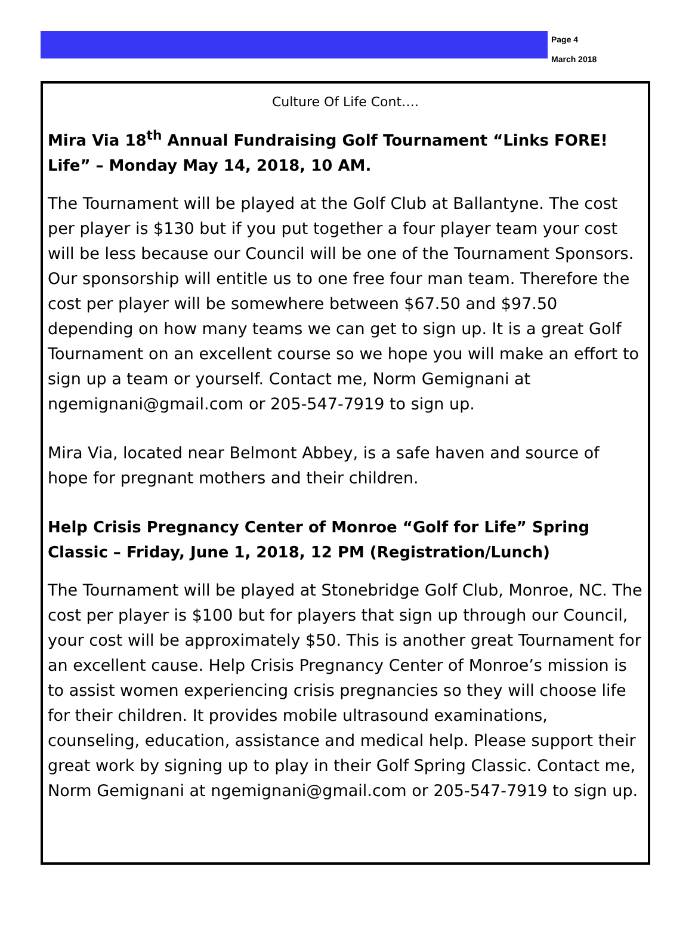Page 4
March 2018
Culture Of Life Cont….
Mira Via 18<sup>th</sup> Annual Fundraising Golf Tournament “Links FORE! Life” – Monday May 14, 2018, 10 AM.
The Tournament will be played at the Golf Club at Ballantyne. The cost per player is $130 but if you put together a four player team your cost will be less because our Council will be one of the Tournament Sponsors. Our sponsorship will entitle us to one free four man team. Therefore the cost per player will be somewhere between $67.50 and $97.50 depending on how many teams we can get to sign up. It is a great Golf Tournament on an excellent course so we hope you will make an effort to sign up a team or yourself. Contact me, Norm Gemignani at ngemignani@gmail.com or 205-547-7919 to sign up.
Mira Via, located near Belmont Abbey, is a safe haven and source of hope for pregnant mothers and their children.
Help Crisis Pregnancy Center of Monroe “Golf for Life” Spring Classic – Friday, June 1, 2018, 12 PM (Registration/Lunch)
The Tournament will be played at Stonebridge Golf Club, Monroe, NC. The cost per player is $100 but for players that sign up through our Council, your cost will be approximately $50. This is another great Tournament for an excellent cause. Help Crisis Pregnancy Center of Monroe’s mission is to assist women experiencing crisis pregnancies so they will choose life for their children. It provides mobile ultrasound examinations, counseling, education, assistance and medical help. Please support their great work by signing up to play in their Golf Spring Classic. Contact me, Norm Gemignani at ngemignani@gmail.com or 205-547-7919 to sign up.